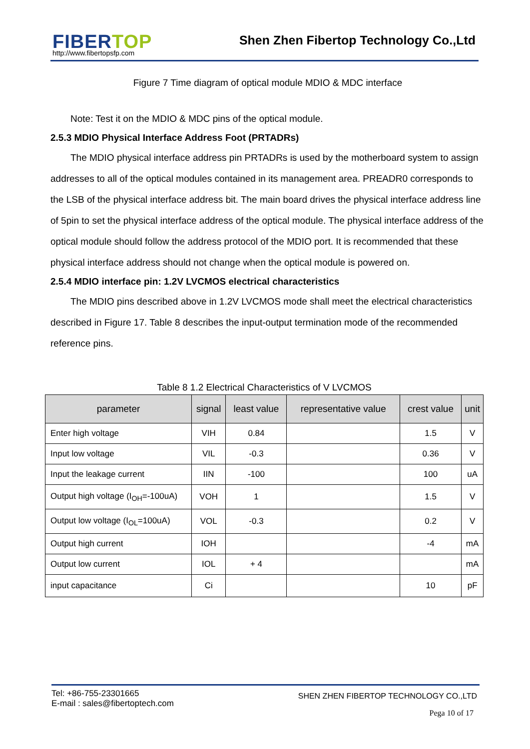FIBERTOP http://www.fibertopsfp.com
Shen Zhen Fibertop Technology Co.,Ltd
Figure 7 Time diagram of optical module MDIO & MDC interface
Note: Test it on the MDIO & MDC pins of the optical module.
2.5.3 MDIO Physical Interface Address Foot (PRTADRs)
The MDIO physical interface address pin PRTADRs is used by the motherboard system to assign addresses to all of the optical modules contained in its management area. PREADR0 corresponds to the LSB of the physical interface address bit. The main board drives the physical interface address line of 5pin to set the physical interface address of the optical module. The physical interface address of the optical module should follow the address protocol of the MDIO port. It is recommended that these physical interface address should not change when the optical module is powered on.
2.5.4 MDIO interface pin: 1.2V LVCMOS electrical characteristics
The MDIO pins described above in 1.2V LVCMOS mode shall meet the electrical characteristics described in Figure 17. Table 8 describes the input-output termination mode of the recommended reference pins.
Table 8 1.2 Electrical Characteristics of V LVCMOS
| parameter | signal | least value | representative value | crest value | unit |
| --- | --- | --- | --- | --- | --- |
| Enter high voltage | VIH | 0.84 | | 1.5 | V |
| Input low voltage | VIL | -0.3 | | 0.36 | V |
| Input the leakage current | IIN | -100 | | 100 | uA |
| Output high voltage (I<sub>OH</sub>=-100uA) | VOH | 1 | | 1.5 | V |
| Output low voltage (I<sub>OL</sub>=100uA) | VOL | -0.3 | | 0.2 | V |
| Output high current | IOH | | | -4 | mA |
| Output low current | IOL | + 4 | | | mA |
| input capacitance | Ci | | | 10 | pF |
Tel: +86-755-23301665
E-mail : sales@fibertoptech.com
SHEN ZHEN FIBERTOP TECHNOLOGY CO.,LTD
Pega 10 of 17